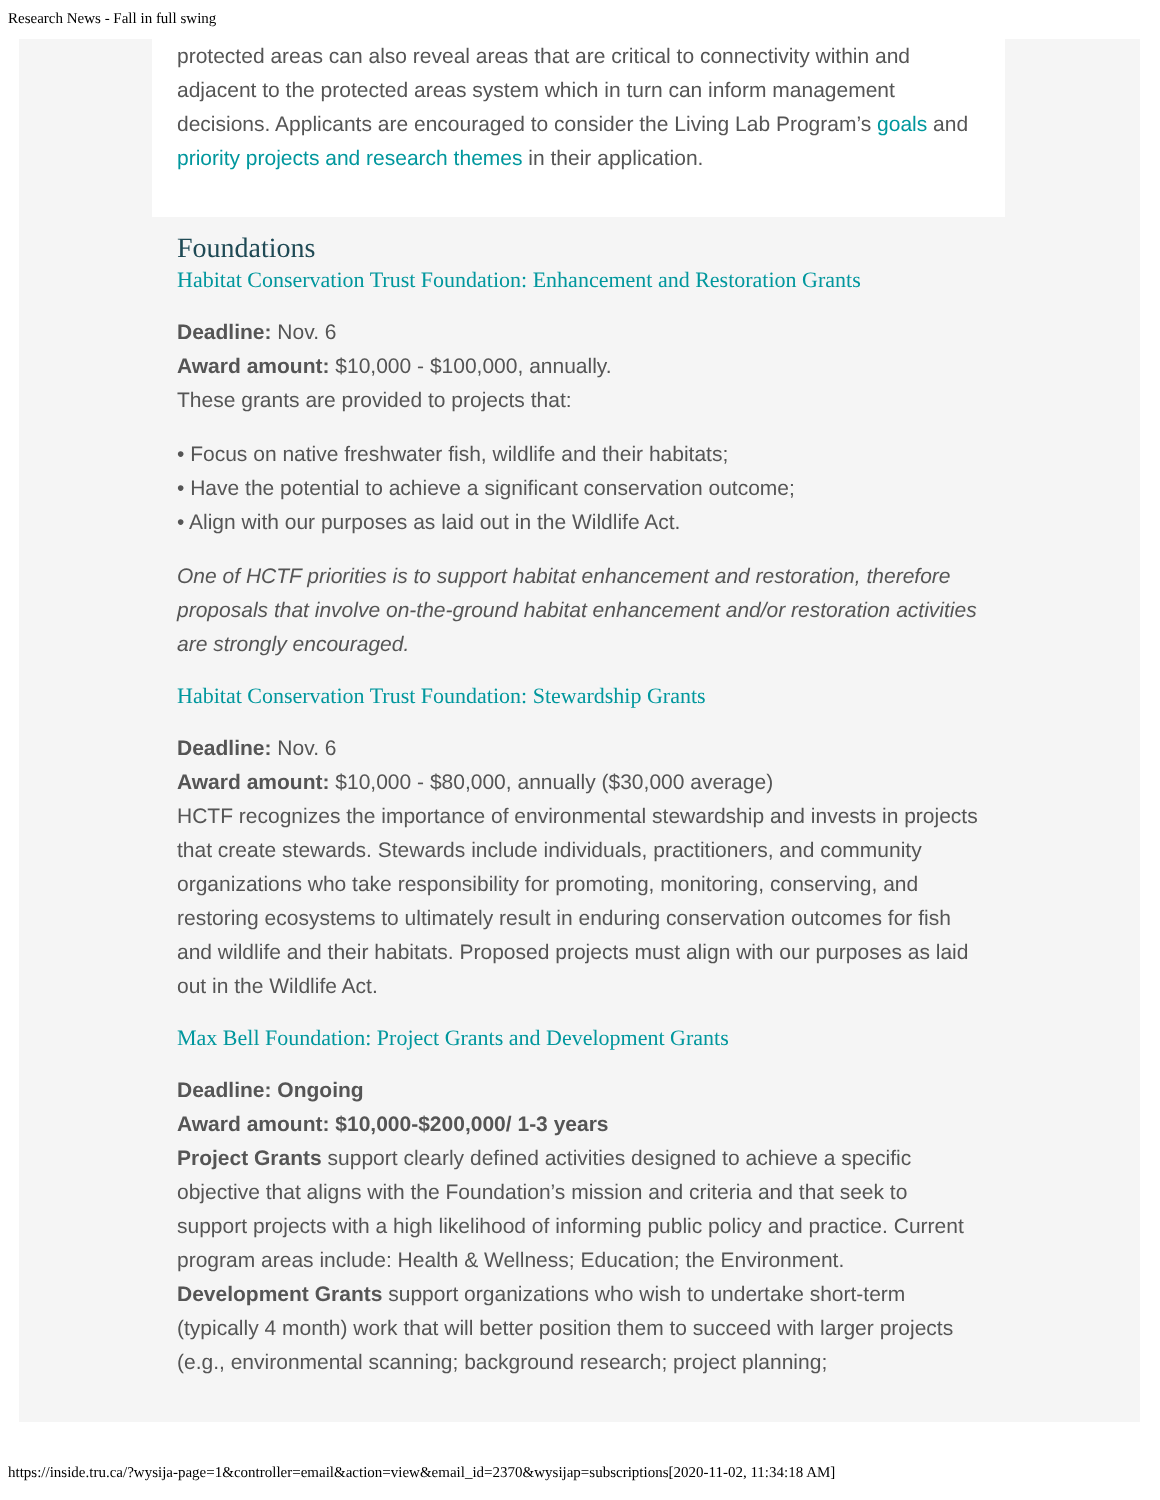Research News - Fall in full swing
protected areas can also reveal areas that are critical to connectivity within and adjacent to the protected areas system which in turn can inform management decisions. Applicants are encouraged to consider the Living Lab Program’s goals and priority projects and research themes in their application.
Foundations
Habitat Conservation Trust Foundation: Enhancement and Restoration Grants
Deadline: Nov. 6
Award amount: $10,000 - $100,000, annually.
These grants are provided to projects that:
• Focus on native freshwater fish, wildlife and their habitats;
• Have the potential to achieve a significant conservation outcome;
• Align with our purposes as laid out in the Wildlife Act.
One of HCTF priorities is to support habitat enhancement and restoration, therefore proposals that involve on-the-ground habitat enhancement and/or restoration activities are strongly encouraged.
Habitat Conservation Trust Foundation: Stewardship Grants
Deadline: Nov. 6
Award amount: $10,000 - $80,000, annually ($30,000 average)
HCTF recognizes the importance of environmental stewardship and invests in projects that create stewards. Stewards include individuals, practitioners, and community organizations who take responsibility for promoting, monitoring, conserving, and restoring ecosystems to ultimately result in enduring conservation outcomes for fish and wildlife and their habitats. Proposed projects must align with our purposes as laid out in the Wildlife Act.
Max Bell Foundation: Project Grants and Development Grants
Deadline: Ongoing
Award amount: $10,000-$200,000/ 1-3 years
Project Grants support clearly defined activities designed to achieve a specific objective that aligns with the Foundation’s mission and criteria and that seek to support projects with a high likelihood of informing public policy and practice. Current program areas include: Health & Wellness; Education; the Environment.
Development Grants support organizations who wish to undertake short-term (typically 4 month) work that will better position them to succeed with larger projects (e.g., environmental scanning; background research; project planning;
https://inside.tru.ca/?wysija-page=1&controller=email&action=view&email_id=2370&wysijap=subscriptions[2020-11-02, 11:34:18 AM]